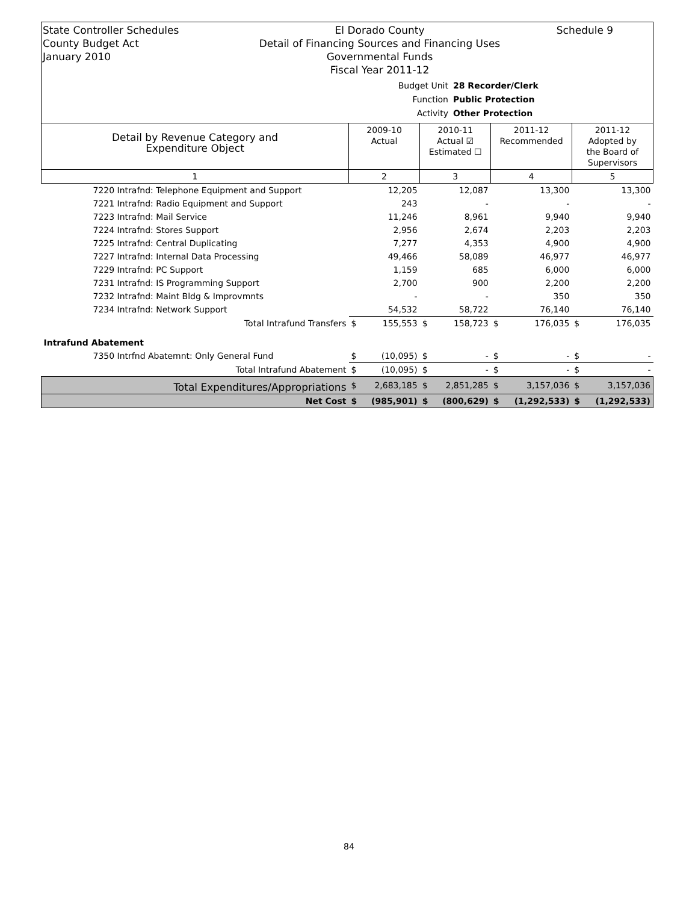State Controller Schedules
County Budget Act
January 2010
El Dorado County
Detail of Financing Sources and Financing Uses
Governmental Funds
Fiscal Year 2011-12
Schedule 9
Budget Unit 28 Recorder/Clerk
Function Public Protection
Activity Other Protection
| Detail by Revenue Category and Expenditure Object | 2009-10 Actual | | 2010-11 Actual ☑ Estimated ☐ | | 2011-12 Recommended | | 2011-12 Adopted by the Board of Supervisors | |
| 1 | 2 | | 3 | | 4 | | 5 | |
| 7220 Intrafnd: Telephone Equipment and Support | | 12,205 | | 12,087 | | 13,300 | | 13,300 |
| 7221 Intrafnd: Radio Equipment and Support | | 243 | | - | | - | | - |
| 7223 Intrafnd: Mail Service | | 11,246 | | 8,961 | | 9,940 | | 9,940 |
| 7224 Intrafnd: Stores Support | | 2,956 | | 2,674 | | 2,203 | | 2,203 |
| 7225 Intrafnd: Central Duplicating | | 7,277 | | 4,353 | | 4,900 | | 4,900 |
| 7227 Intrafnd: Internal Data Processing | | 49,466 | | 58,089 | | 46,977 | | 46,977 |
| 7229 Intrafnd: PC Support | | 1,159 | | 685 | | 6,000 | | 6,000 |
| 7231 Intrafnd: IS Programming Support | | 2,700 | | 900 | | 2,200 | | 2,200 |
| 7232 Intrafnd: Maint Bldg & Improvmnts | | - | | - | | 350 | | 350 |
| 7234 Intrafnd: Network Support | | 54,532 | | 58,722 | | 76,140 | | 76,140 |
| Total Intrafund Transfers | $ | 155,553 | $ | 158,723 | $ | 176,035 | $ | 176,035 |
| Intrafund Abatement | | | | | | | | |
| 7350 Intrfnd Abatemnt: Only General Fund | $ | (10,095) | $ | - | $ | - | $ | - |
| Total Intrafund Abatement | $ | (10,095) | $ | - | $ | - | $ | - |
| Total Expenditures/Appropriations | $ | 2,683,185 | $ | 2,851,285 | $ | 3,157,036 | $ | 3,157,036 |
| Net Cost | $ | (985,901) | $ | (800,629) | $ | (1,292,533) | $ | (1,292,533) |
84